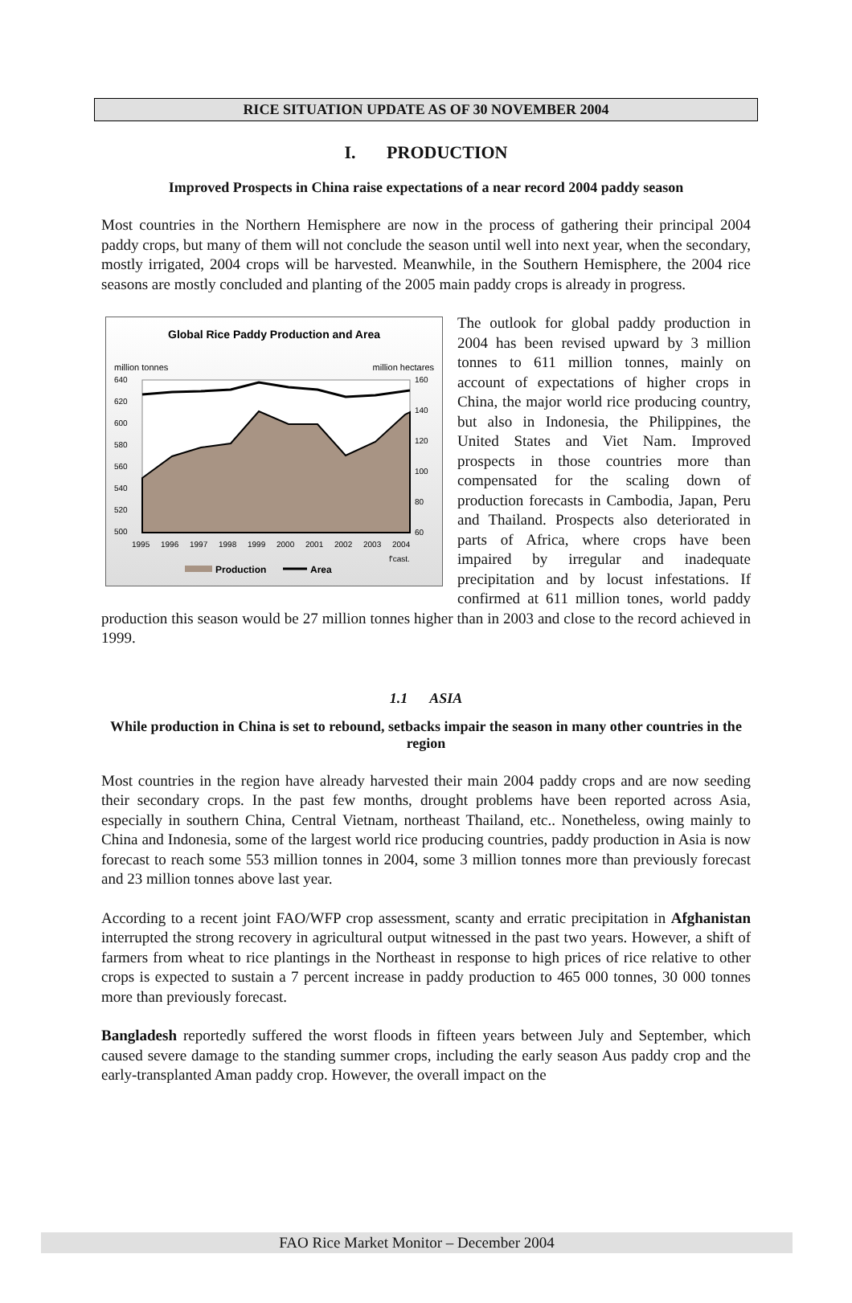RICE SITUATION UPDATE AS OF 30 NOVEMBER 2004
I. PRODUCTION
Improved Prospects in China raise expectations of a near record 2004 paddy season
Most countries in the Northern Hemisphere are now in the process of gathering their principal 2004 paddy crops, but many of them will not conclude the season until well into next year, when the secondary, mostly irrigated, 2004 crops will be harvested. Meanwhile, in the Southern Hemisphere, the 2004 rice seasons are mostly concluded and planting of the 2005 main paddy crops is already in progress.
Global Rice Paddy Production and Area
million tonnes
million hectares
640
620
600
580
560
540
520
500
160
140
120
100
80
60
1995
1996
1997
1998
1999
2000
2001
2002
2003
2004
f'cast.
Production
Area
The outlook for global paddy production in 2004 has been revised upward by 3 million tonnes to 611 million tonnes, mainly on account of expectations of higher crops in China, the major world rice producing country, but also in Indonesia, the Philippines, the United States and Viet Nam. Improved prospects in those countries more than compensated for the scaling down of production forecasts in Cambodia, Japan, Peru and Thailand. Prospects also deteriorated in parts of Africa, where crops have been impaired by irregular and inadequate precipitation and by locust infestations. If confirmed at 611 million tones, world paddy production this season would be 27 million tonnes higher than in 2003 and close to the record achieved in 1999.
1.1 ASIA
While production in China is set to rebound, setbacks impair the season in many other countries in the region
Most countries in the region have already harvested their main 2004 paddy crops and are now seeding their secondary crops. In the past few months, drought problems have been reported across Asia, especially in southern China, Central Vietnam, northeast Thailand, etc.. Nonetheless, owing mainly to China and Indonesia, some of the largest world rice producing countries, paddy production in Asia is now forecast to reach some 553 million tonnes in 2004, some 3 million tonnes more than previously forecast and 23 million tonnes above last year.
According to a recent joint FAO/WFP crop assessment, scanty and erratic precipitation in Afghanistan interrupted the strong recovery in agricultural output witnessed in the past two years. However, a shift of farmers from wheat to rice plantings in the Northeast in response to high prices of rice relative to other crops is expected to sustain a 7 percent increase in paddy production to 465 000 tonnes, 30 000 tonnes more than previously forecast.
Bangladesh reportedly suffered the worst floods in fifteen years between July and September, which caused severe damage to the standing summer crops, including the early season Aus paddy crop and the early-transplanted Aman paddy crop. However, the overall impact on the
FAO Rice Market Monitor – December 2004